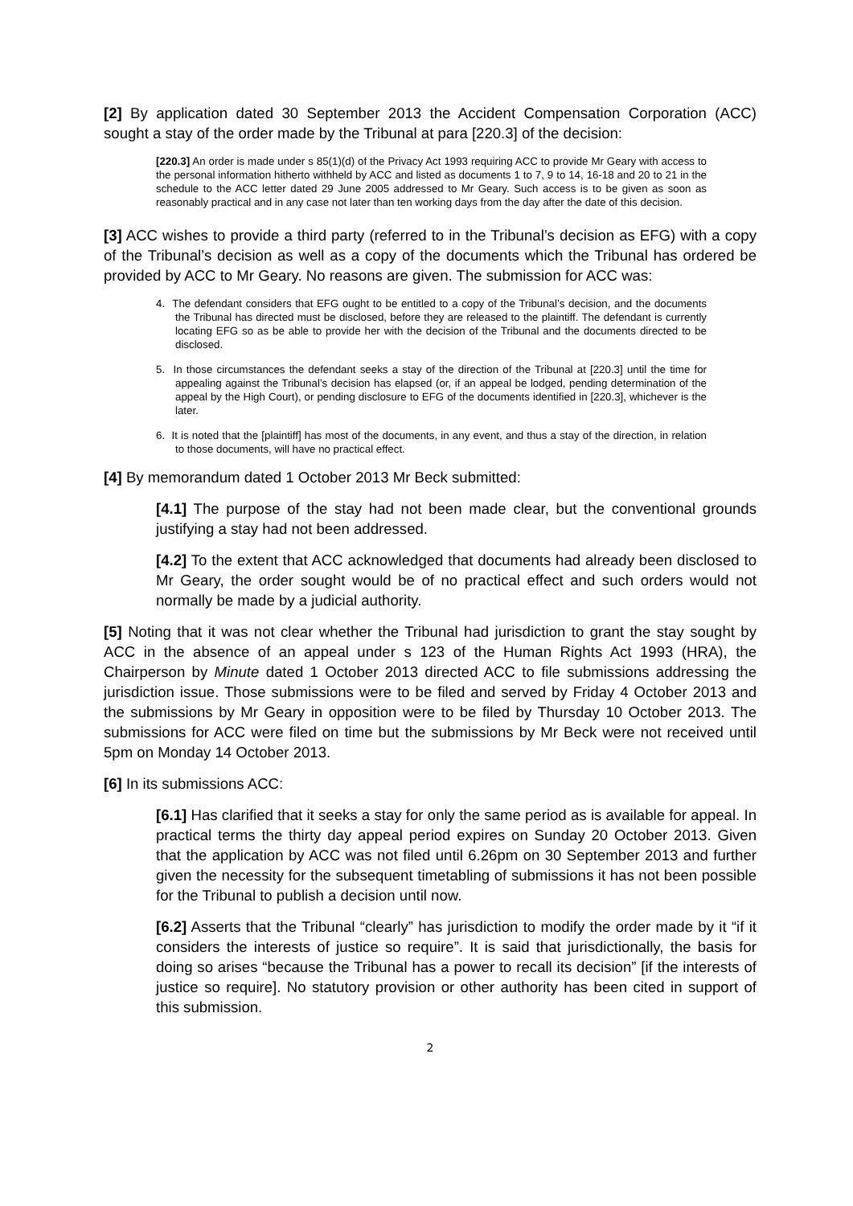[2] By application dated 30 September 2013 the Accident Compensation Corporation (ACC) sought a stay of the order made by the Tribunal at para [220.3] of the decision:
[220.3] An order is made under s 85(1)(d) of the Privacy Act 1993 requiring ACC to provide Mr Geary with access to the personal information hitherto withheld by ACC and listed as documents 1 to 7, 9 to 14, 16-18 and 20 to 21 in the schedule to the ACC letter dated 29 June 2005 addressed to Mr Geary. Such access is to be given as soon as reasonably practical and in any case not later than ten working days from the day after the date of this decision.
[3] ACC wishes to provide a third party (referred to in the Tribunal’s decision as EFG) with a copy of the Tribunal’s decision as well as a copy of the documents which the Tribunal has ordered be provided by ACC to Mr Geary. No reasons are given. The submission for ACC was:
4. The defendant considers that EFG ought to be entitled to a copy of the Tribunal’s decision, and the documents the Tribunal has directed must be disclosed, before they are released to the plaintiff. The defendant is currently locating EFG so as be able to provide her with the decision of the Tribunal and the documents directed to be disclosed.
5. In those circumstances the defendant seeks a stay of the direction of the Tribunal at [220.3] until the time for appealing against the Tribunal’s decision has elapsed (or, if an appeal be lodged, pending determination of the appeal by the High Court), or pending disclosure to EFG of the documents identified in [220.3], whichever is the later.
6. It is noted that the [plaintiff] has most of the documents, in any event, and thus a stay of the direction, in relation to those documents, will have no practical effect.
[4] By memorandum dated 1 October 2013 Mr Beck submitted:
[4.1] The purpose of the stay had not been made clear, but the conventional grounds justifying a stay had not been addressed.
[4.2] To the extent that ACC acknowledged that documents had already been disclosed to Mr Geary, the order sought would be of no practical effect and such orders would not normally be made by a judicial authority.
[5] Noting that it was not clear whether the Tribunal had jurisdiction to grant the stay sought by ACC in the absence of an appeal under s 123 of the Human Rights Act 1993 (HRA), the Chairperson by Minute dated 1 October 2013 directed ACC to file submissions addressing the jurisdiction issue. Those submissions were to be filed and served by Friday 4 October 2013 and the submissions by Mr Geary in opposition were to be filed by Thursday 10 October 2013. The submissions for ACC were filed on time but the submissions by Mr Beck were not received until 5pm on Monday 14 October 2013.
[6] In its submissions ACC:
[6.1] Has clarified that it seeks a stay for only the same period as is available for appeal. In practical terms the thirty day appeal period expires on Sunday 20 October 2013. Given that the application by ACC was not filed until 6.26pm on 30 September 2013 and further given the necessity for the subsequent timetabling of submissions it has not been possible for the Tribunal to publish a decision until now.
[6.2] Asserts that the Tribunal “clearly” has jurisdiction to modify the order made by it “if it considers the interests of justice so require”. It is said that jurisdictionally, the basis for doing so arises “because the Tribunal has a power to recall its decision” [if the interests of justice so require]. No statutory provision or other authority has been cited in support of this submission.
2